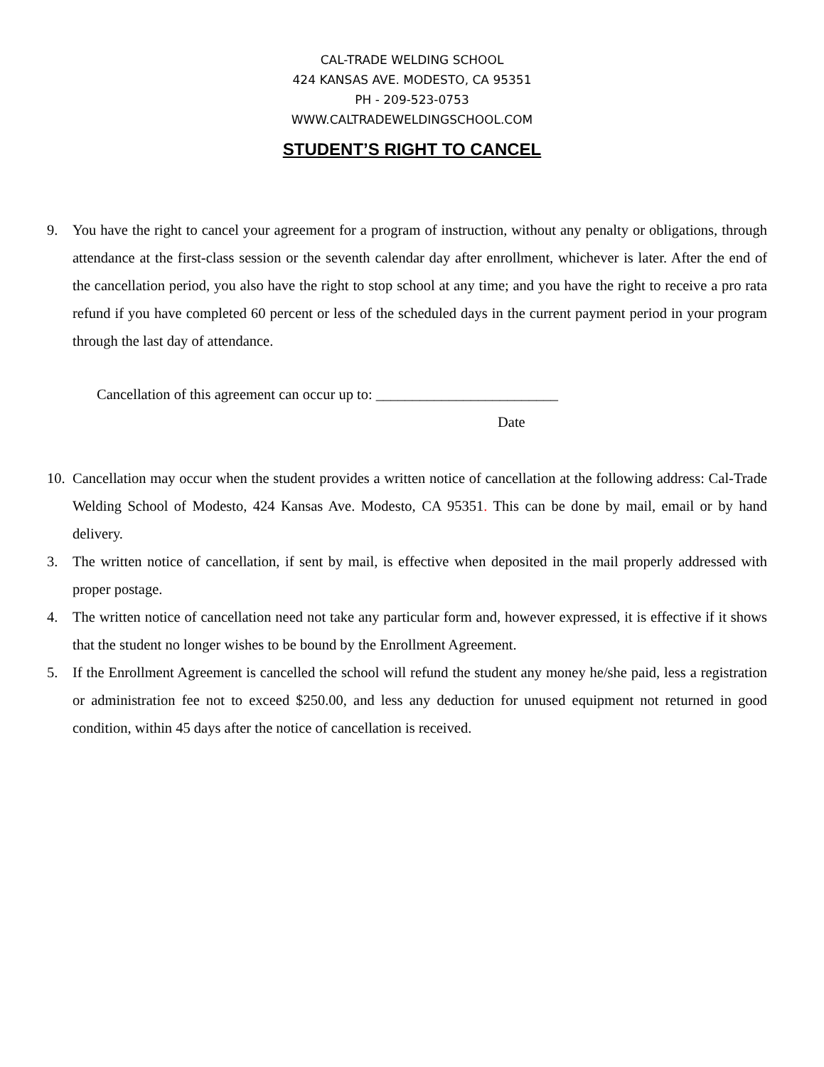CAL-TRADE WELDING SCHOOL
424 KANSAS AVE. MODESTO, CA 95351
PH - 209-523-0753
WWW.CALTRADEWELDINGSCHOOL.COM
STUDENT’S RIGHT TO CANCEL
9. You have the right to cancel your agreement for a program of instruction, without any penalty or obligations, through attendance at the first-class session or the seventh calendar day after enrollment, whichever is later. After the end of the cancellation period, you also have the right to stop school at any time; and you have the right to receive a pro rata refund if you have completed 60 percent or less of the scheduled days in the current payment period in your program through the last day of attendance.
Cancellation of this agreement can occur up to: _________________________
Date
10. Cancellation may occur when the student provides a written notice of cancellation at the following address: Cal-Trade Welding School of Modesto, 424 Kansas Ave. Modesto, CA 95351. This can be done by mail, email or by hand delivery.
3. The written notice of cancellation, if sent by mail, is effective when deposited in the mail properly addressed with proper postage.
4. The written notice of cancellation need not take any particular form and, however expressed, it is effective if it shows that the student no longer wishes to be bound by the Enrollment Agreement.
5. If the Enrollment Agreement is cancelled the school will refund the student any money he/she paid, less a registration or administration fee not to exceed $250.00, and less any deduction for unused equipment not returned in good condition, within 45 days after the notice of cancellation is received.